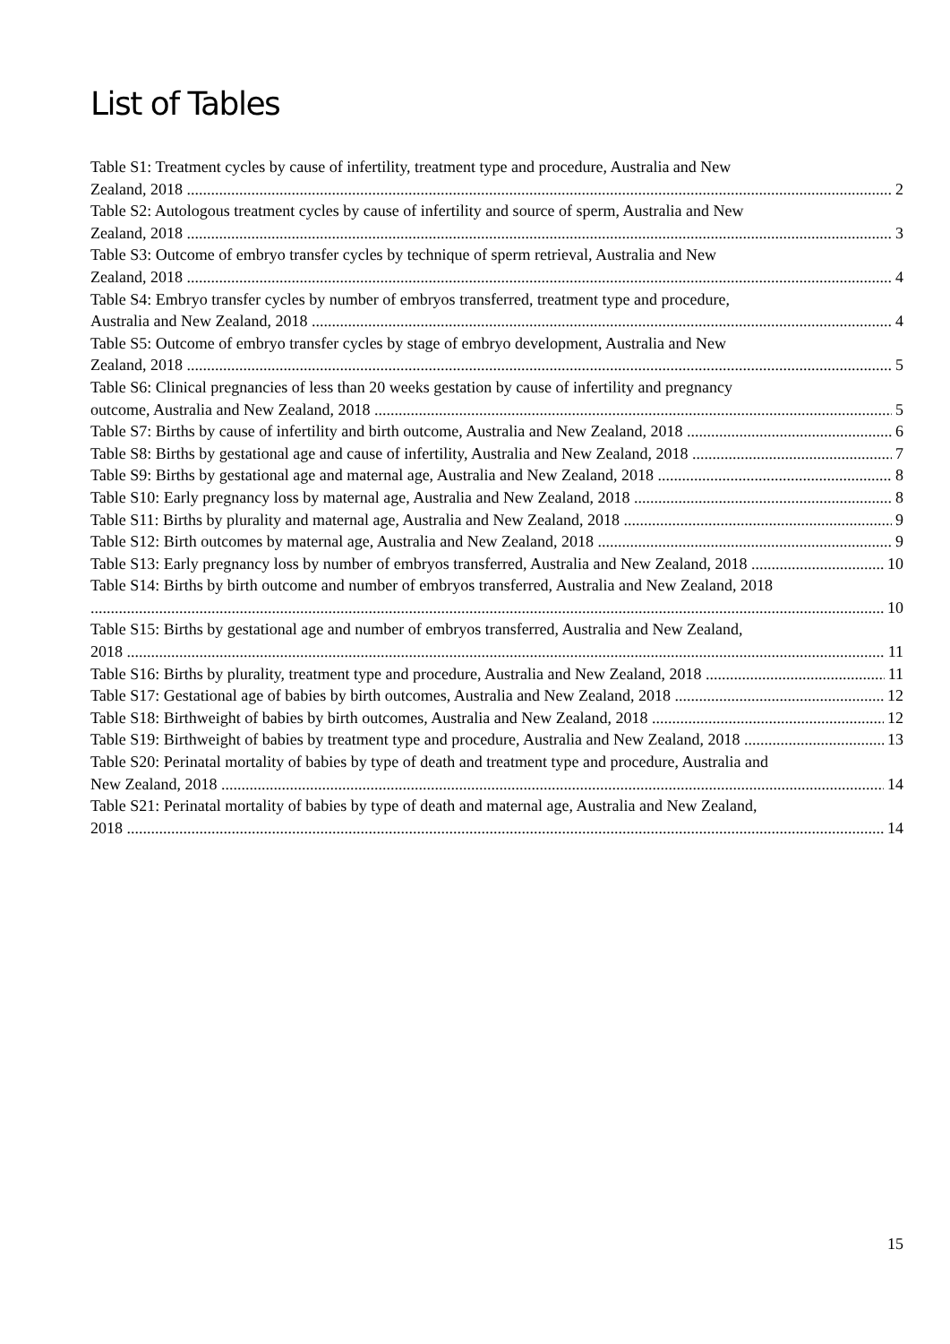List of Tables
Table S1: Treatment cycles by cause of infertility, treatment type and procedure, Australia and New
Zealand, 2018 2
Table S2: Autologous treatment cycles by cause of infertility and source of sperm, Australia and New
Zealand, 2018 3
Table S3: Outcome of embryo transfer cycles by technique of sperm retrieval, Australia and New
Zealand, 2018 4
Table S4: Embryo transfer cycles by number of embryos transferred, treatment type and procedure,
Australia and New Zealand, 2018 4
Table S5: Outcome of embryo transfer cycles by stage of embryo development, Australia and New
Zealand, 2018 5
Table S6: Clinical pregnancies of less than 20 weeks gestation by cause of infertility and pregnancy
outcome, Australia and New Zealand, 2018 5
Table S7: Births by cause of infertility and birth outcome, Australia and New Zealand, 2018 6
Table S8: Births by gestational age and cause of infertility, Australia and New Zealand, 2018 7
Table S9: Births by gestational age and maternal age, Australia and New Zealand, 2018 8
Table S10: Early pregnancy loss by maternal age, Australia and New Zealand, 2018 8
Table S11: Births by plurality and maternal age, Australia and New Zealand, 2018 9
Table S12: Birth outcomes by maternal age, Australia and New Zealand, 2018 9
Table S13: Early pregnancy loss by number of embryos transferred, Australia and New Zealand, 2018 10
Table S14: Births by birth outcome and number of embryos transferred, Australia and New Zealand, 2018
10
Table S15: Births by gestational age and number of embryos transferred, Australia and New Zealand,
2018 11
Table S16: Births by plurality, treatment type and procedure, Australia and New Zealand, 2018 11
Table S17: Gestational age of babies by birth outcomes, Australia and New Zealand, 2018 12
Table S18: Birthweight of babies by birth outcomes, Australia and New Zealand, 2018 12
Table S19: Birthweight of babies by treatment type and procedure, Australia and New Zealand, 2018 13
Table S20: Perinatal mortality of babies by type of death and treatment type and procedure, Australia and
New Zealand, 2018 14
Table S21: Perinatal mortality of babies by type of death and maternal age, Australia and New Zealand,
2018 14
15